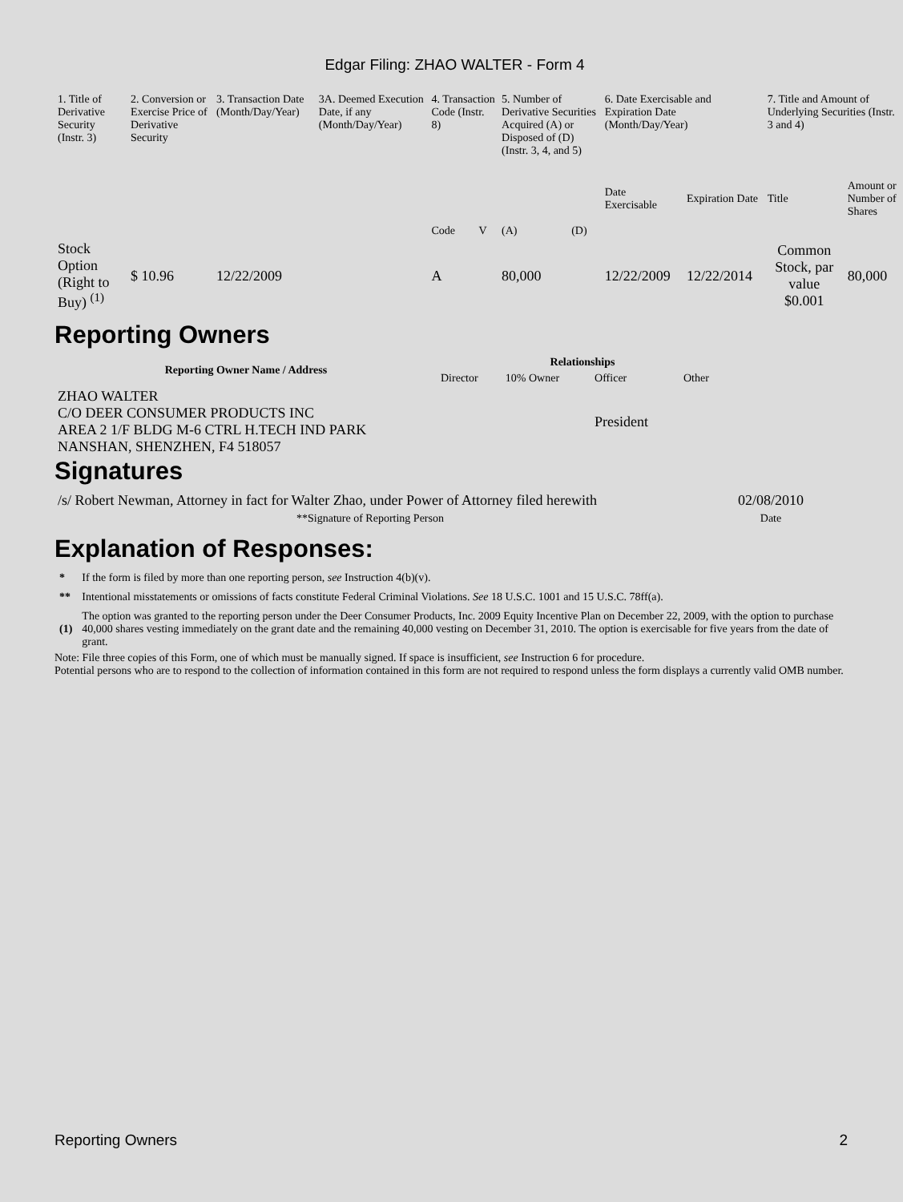Edgar Filing: ZHAO WALTER - Form 4
| 1. Title of Derivative Security (Instr. 3) | 2. Conversion or Exercise Price of Derivative Security | 3. Transaction Date (Month/Day/Year) | 3A. Deemed Execution Date, if any (Month/Day/Year) | 4. Transaction Code (Instr. 8) | | 5. Number of Derivative Securities Acquired (A) or Disposed of (D) (Instr. 3, 4, and 5) | | 6. Date Exercisable and Expiration Date (Month/Day/Year) | | 7. Title and Amount of Underlying Securities (Instr. 3 and 4) | |
| --- | --- | --- | --- | --- | --- | --- | --- | --- | --- | --- | --- |
| | | | | Code | V | (A) | (D) | Date Exercisable | Expiration Date | Title | Amount or Number of Shares |
| Stock Option (Right to Buy) <sup>(1)</sup> | $ 10.96 | 12/22/2009 | | A | | 80,000 | | 12/22/2009 | 12/22/2014 | Common Stock, par value $0.001 | 80,000 |
Reporting Owners
| Reporting Owner Name / Address | Relationships | | | |
| --- | --- | --- | --- | --- |
| | Director | 10% Owner | Officer | Other |
| ZHAO WALTER C/O DEER CONSUMER PRODUCTS INC AREA 2 1/F BLDG M-6 CTRL H.TECH IND PARK NANSHAN, SHENZHEN, F4 518057 | | | President | |
Signatures
| /s/ Robert Newman, Attorney in fact for Walter Zhao, under Power of Attorney filed herewith | 02/08/2010 |
| **Signature of Reporting Person | Date |
Explanation of Responses:
| * | If the form is filed by more than one reporting person, see Instruction 4(b)(v). |
| ** | Intentional misstatements or omissions of facts constitute Federal Criminal Violations. See 18 U.S.C. 1001 and 15 U.S.C. 78ff(a). |
| (1) | The option was granted to the reporting person under the Deer Consumer Products, Inc. 2009 Equity Incentive Plan on December 22, 2009, with the option to purchase 40,000 shares vesting immediately on the grant date and the remaining 40,000 vesting on December 31, 2010. The option is exercisable for five years from the date of grant. |
Note: File three copies of this Form, one of which must be manually signed. If space is insufficient, see Instruction 6 for procedure.
Potential persons who are to respond to the collection of information contained in this form are not required to respond unless the form displays a currently valid OMB number.
Reporting Owners 2